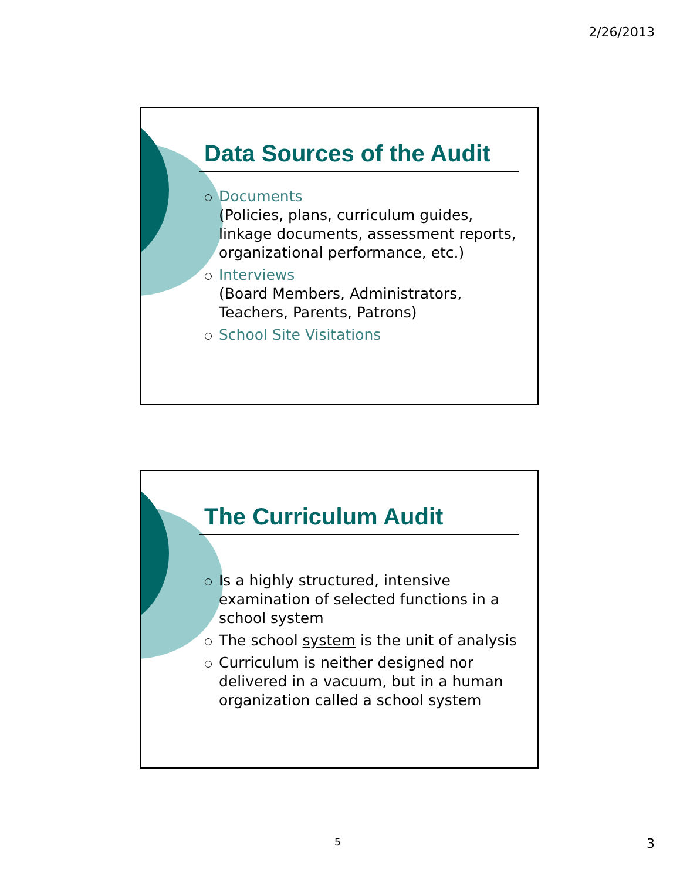2/26/2013
Data Sources of the Audit
Documents
(Policies, plans, curriculum guides, linkage documents, assessment reports, organizational performance, etc.)
Interviews
(Board Members, Administrators, Teachers, Parents, Patrons)
School Site Visitations
The Curriculum Audit
Is a highly structured, intensive examination of selected functions in a school system
The school system is the unit of analysis
Curriculum is neither designed nor delivered in a vacuum, but in a human organization called a school system
5 3